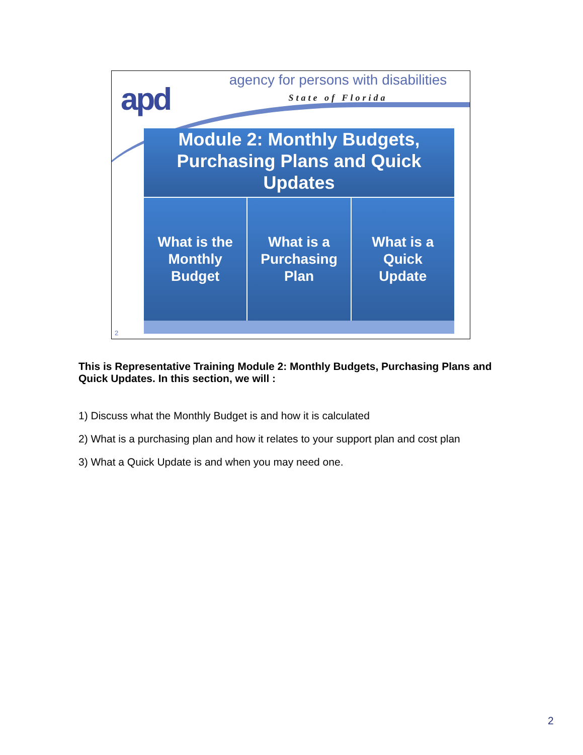apd
agency for persons with disabilities
State of Florida
Module 2: Monthly Budgets, Purchasing Plans and Quick Updates
What is the
Monthly
Budget
What is a
Purchasing
Plan
What is a
Quick
Update
2
This is Representative Training Module 2: Monthly Budgets, Purchasing Plans and Quick Updates. In this section, we will :
1) Discuss what the Monthly Budget is and how it is calculated
2) What is a purchasing plan and how it relates to your support plan and cost plan
3) What a Quick Update is and when you may need one.
2